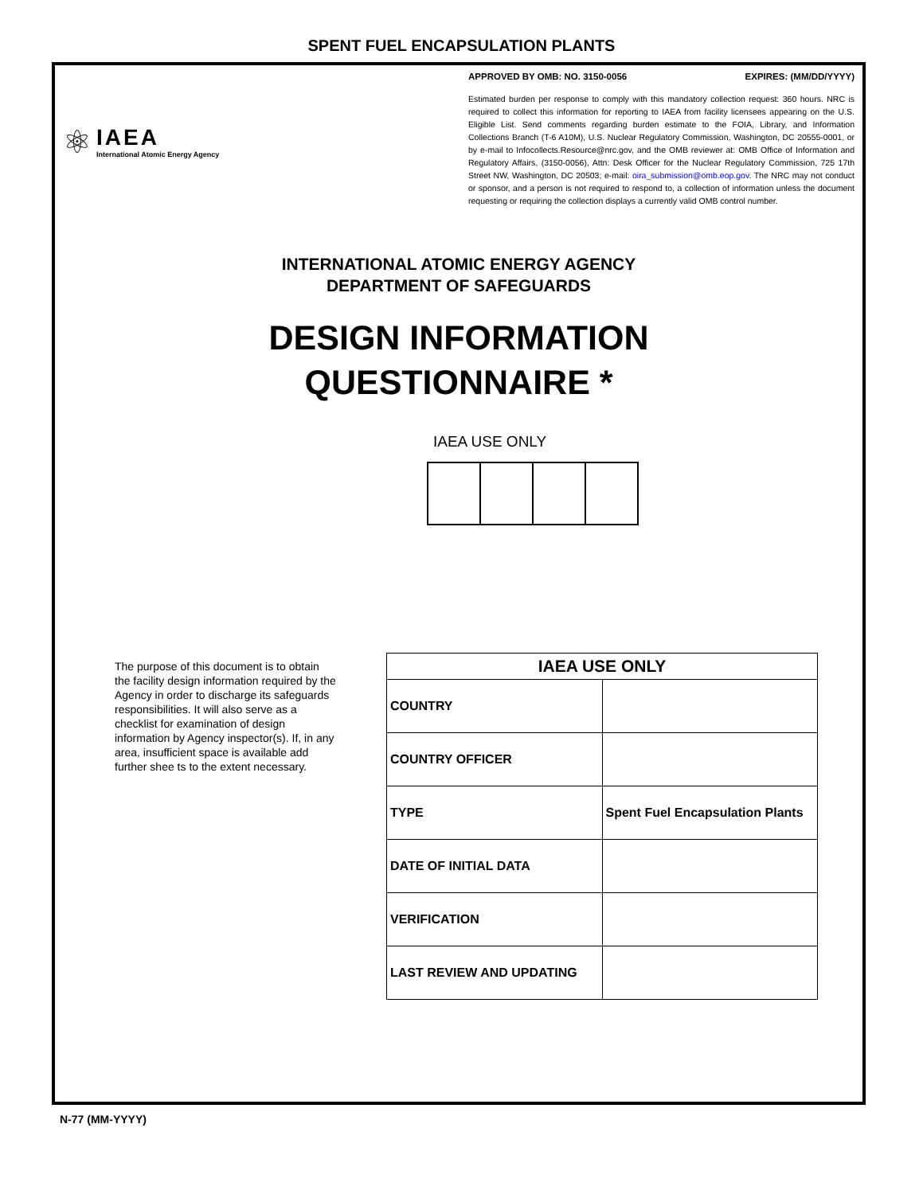SPENT FUEL ENCAPSULATION PLANTS
⚛
IAEA
International Atomic Energy Agency
APPROVED BY OMB: NO. 3150-0056 EXPIRES: (MM/DD/YYYY)
Estimated burden per response to comply with this mandatory collection request: 360 hours. NRC is required to collect this information for reporting to IAEA from facility licensees appearing on the U.S. Eligible List. Send comments regarding burden estimate to the FOIA, Library, and Information Collections Branch (T-6 A10M), U.S. Nuclear Regulatory Commission, Washington, DC 20555-0001, or by e-mail to Infocollects.Resource@nrc.gov, and the OMB reviewer at: OMB Office of Information and Regulatory Affairs, (3150-0056), Attn: Desk Officer for the Nuclear Regulatory Commission, 725 17th Street NW, Washington, DC 20503; e-mail: oira_submission@omb.eop.gov. The NRC may not conduct or sponsor, and a person is not required to respond to, a collection of information unless the document requesting or requiring the collection displays a currently valid OMB control number.
INTERNATIONAL ATOMIC ENERGY AGENCY
DEPARTMENT OF SAFEGUARDS
DESIGN INFORMATION
QUESTIONNAIRE *
IAEA USE ONLY
The purpose of this document is to obtain the facility design information required by the Agency in order to discharge its safeguards responsibilities. It will also serve as a checklist for examination of design information by Agency inspector(s). If, in any area, insufficient space is available add further shee ts to the extent necessary.
| IAEA USE ONLY | |
| --- | --- |
| COUNTRY | |
| COUNTRY OFFICER | |
| TYPE | Spent Fuel Encapsulation Plants |
| DATE OF INITIAL DATA | |
| VERIFICATION | |
| LAST REVIEW AND UPDATING | |
N-77 (MM-YYYY)